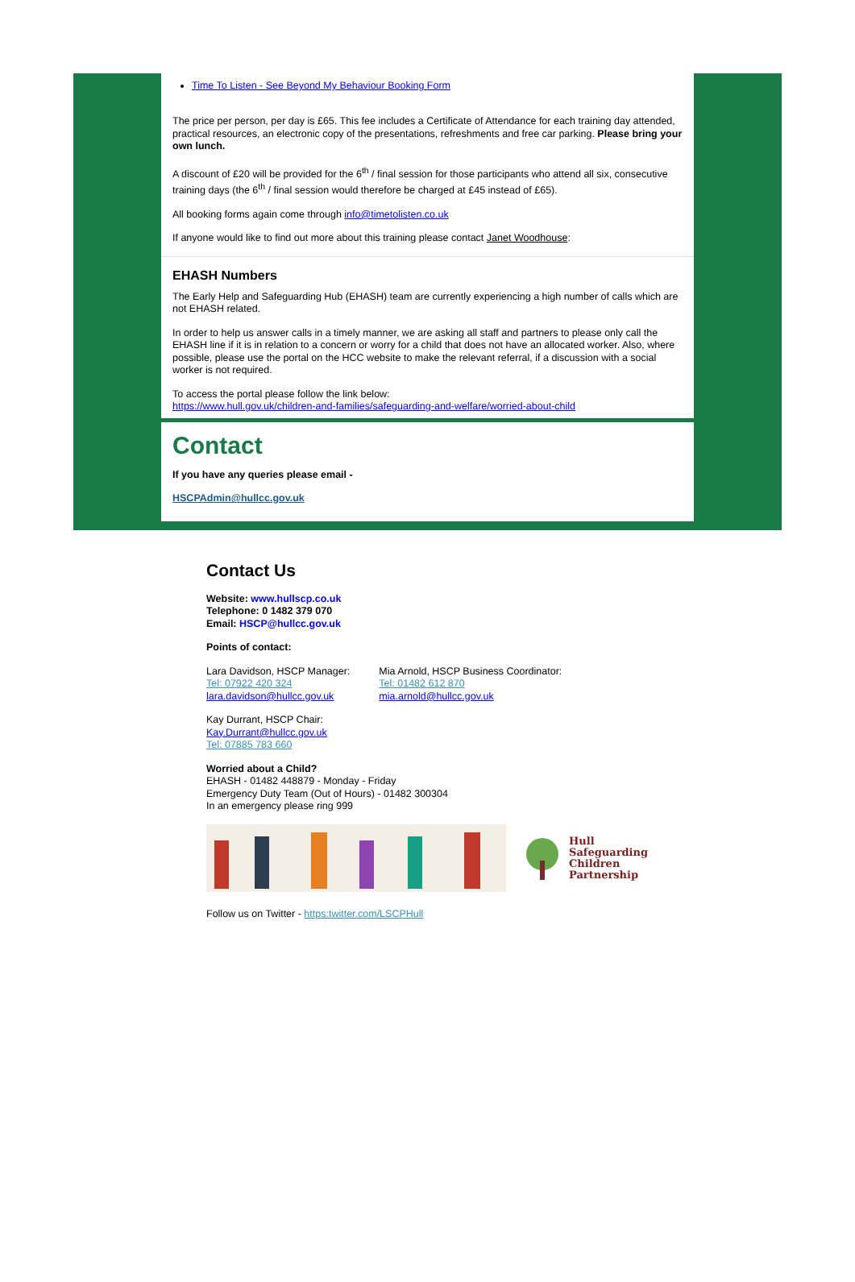Time To Listen - See Beyond My Behaviour Booking Form
The price per person, per day is £65. This fee includes a Certificate of Attendance for each training day attended, practical resources, an electronic copy of the presentations, refreshments and free car parking. Please bring your own lunch.
A discount of £20 will be provided for the 6<sup>th</sup> / final session for those participants who attend all six, consecutive training days (the 6<sup>th</sup> / final session would therefore be charged at £45 instead of £65).
All booking forms again come through info@timetolisten.co.uk
If anyone would like to find out more about this training please contact Janet Woodhouse:
EHASH Numbers
The Early Help and Safeguarding Hub (EHASH) team are currently experiencing a high number of calls which are not EHASH related.
In order to help us answer calls in a timely manner, we are asking all staff and partners to please only call the EHASH line if it is in relation to a concern or worry for a child that does not have an allocated worker. Also, where possible, please use the portal on the HCC website to make the relevant referral, if a discussion with a social worker is not required.
To access the portal please follow the link below:
https://www.hull.gov.uk/children-and-families/safeguarding-and-welfare/worried-about-child
Contact
If you have any queries please email -
HSCPAdmin@hullcc.gov.uk
Contact Us
Website: www.hullscp.co.uk
Telephone: 0 1482 379 070
Email: HSCP@hullcc.gov.uk
Points of contact:
Lara Davidson, HSCP Manager:
Tel: 07922 420 324
lara.davidson@hullcc.gov.uk
Mia Arnold, HSCP Business Coordinator:
Tel: 01482 612 870
mia.arnold@hullcc.gov.uk
Kay Durrant, HSCP Chair:
Kay.Durrant@hullcc.gov.uk
Tel: 07885 783 660
Worried about a Child?
EHASH - 01482 448879 - Monday - Friday
Emergency Duty Team (Out of Hours) - 01482 300304
In an emergency please ring 999
Hull
Safeguarding
Children
Partnership
Follow us on Twitter - https:twitter.com/LSCPHull